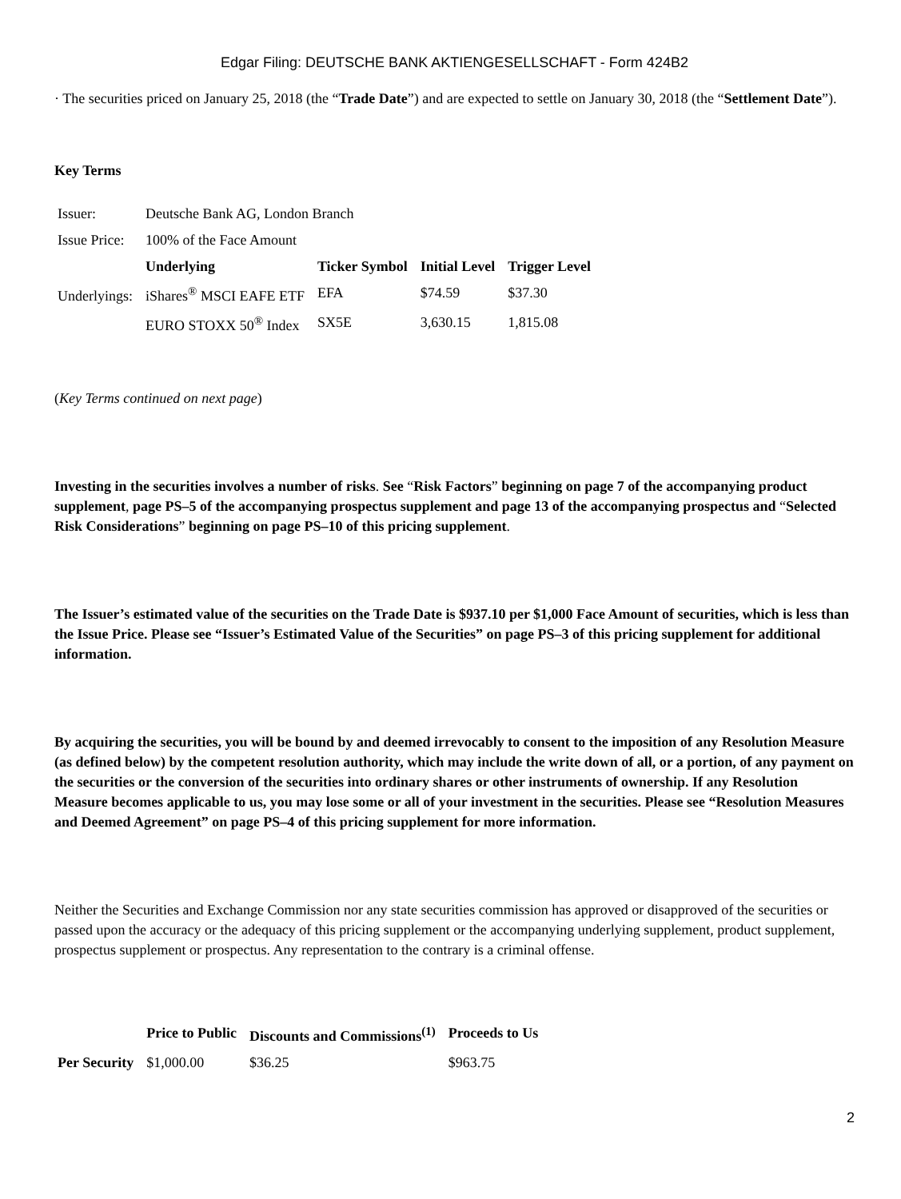Edgar Filing: DEUTSCHE BANK AKTIENGESELLSCHAFT - Form 424B2
· The securities priced on January 25, 2018 (the “Trade Date”) and are expected to settle on January 30, 2018 (the “Settlement Date”).
Key Terms
| Issuer: | Deutsche Bank AG, London Branch | | | |
| Issue Price: | 100% of the Face Amount | | | |
| Underlyings: | Underlying | Ticker Symbol | Initial Level | Trigger Level |
| | iShares<sup>®</sup> MSCI EAFE ETF | EFA | $74.59 | $37.30 |
| | EURO STOXX 50<sup>®</sup> Index | SX5E | 3,630.15 | 1,815.08 |
(Key Terms continued on next page)
Investing in the securities involves a number of risks. See “Risk Factors” beginning on page 7 of the accompanying product supplement, page PS–5 of the accompanying prospectus supplement and page 13 of the accompanying prospectus and “Selected Risk Considerations” beginning on page PS–10 of this pricing supplement.
The Issuer’s estimated value of the securities on the Trade Date is $937.10 per $1,000 Face Amount of securities, which is less than the Issue Price. Please see “Issuer’s Estimated Value of the Securities” on page PS–3 of this pricing supplement for additional information.
By acquiring the securities, you will be bound by and deemed irrevocably to consent to the imposition of any Resolution Measure (as defined below) by the competent resolution authority, which may include the write down of all, or a portion, of any payment on the securities or the conversion of the securities into ordinary shares or other instruments of ownership. If any Resolution Measure becomes applicable to us, you may lose some or all of your investment in the securities. Please see “Resolution Measures and Deemed Agreement” on page PS–4 of this pricing supplement for more information.
Neither the Securities and Exchange Commission nor any state securities commission has approved or disapproved of the securities or passed upon the accuracy or the adequacy of this pricing supplement or the accompanying underlying supplement, product supplement, prospectus supplement or prospectus. Any representation to the contrary is a criminal offense.
| | Price to Public | Discounts and Commissions<sup>(1)</sup> | Proceeds to Us |
| --- | --- | --- | --- |
| Per Security | $1,000.00 | $36.25 | $963.75 |
2